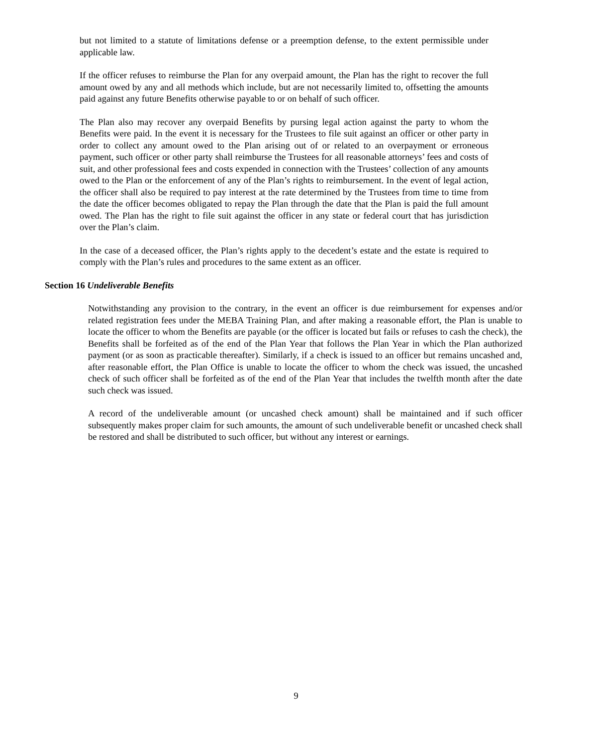but not limited to a statute of limitations defense or a preemption defense, to the extent permissible under applicable law.
If the officer refuses to reimburse the Plan for any overpaid amount, the Plan has the right to recover the full amount owed by any and all methods which include, but are not necessarily limited to, offsetting the amounts paid against any future Benefits otherwise payable to or on behalf of such officer.
The Plan also may recover any overpaid Benefits by pursing legal action against the party to whom the Benefits were paid. In the event it is necessary for the Trustees to file suit against an officer or other party in order to collect any amount owed to the Plan arising out of or related to an overpayment or erroneous payment, such officer or other party shall reimburse the Trustees for all reasonable attorneys’ fees and costs of suit, and other professional fees and costs expended in connection with the Trustees’ collection of any amounts owed to the Plan or the enforcement of any of the Plan’s rights to reimbursement. In the event of legal action, the officer shall also be required to pay interest at the rate determined by the Trustees from time to time from the date the officer becomes obligated to repay the Plan through the date that the Plan is paid the full amount owed. The Plan has the right to file suit against the officer in any state or federal court that has jurisdiction over the Plan’s claim.
In the case of a deceased officer, the Plan’s rights apply to the decedent’s estate and the estate is required to comply with the Plan’s rules and procedures to the same extent as an officer.
Section 16 Undeliverable Benefits
Notwithstanding any provision to the contrary, in the event an officer is due reimbursement for expenses and/or related registration fees under the MEBA Training Plan, and after making a reasonable effort, the Plan is unable to locate the officer to whom the Benefits are payable (or the officer is located but fails or refuses to cash the check), the Benefits shall be forfeited as of the end of the Plan Year that follows the Plan Year in which the Plan authorized payment (or as soon as practicable thereafter). Similarly, if a check is issued to an officer but remains uncashed and, after reasonable effort, the Plan Office is unable to locate the officer to whom the check was issued, the uncashed check of such officer shall be forfeited as of the end of the Plan Year that includes the twelfth month after the date such check was issued.
A record of the undeliverable amount (or uncashed check amount) shall be maintained and if such officer subsequently makes proper claim for such amounts, the amount of such undeliverable benefit or uncashed check shall be restored and shall be distributed to such officer, but without any interest or earnings.
9